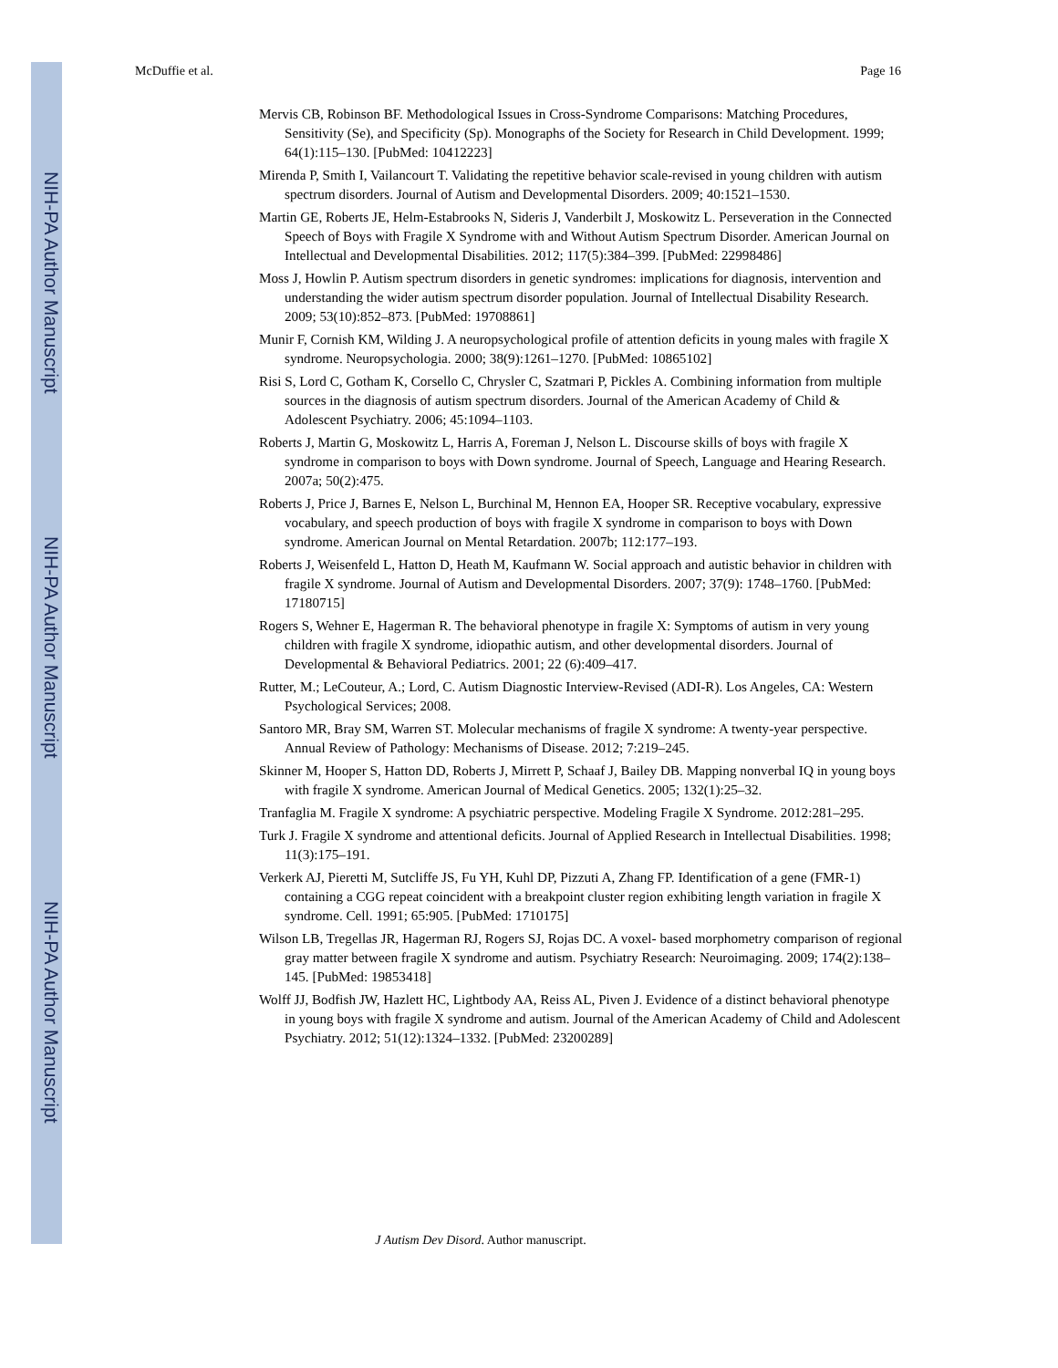NIH-PA Author Manuscript
NIH-PA Author Manuscript
NIH-PA Author Manuscript
McDuffie et al. Page 16
Mervis CB, Robinson BF. Methodological Issues in Cross-Syndrome Comparisons: Matching Procedures, Sensitivity (Se), and Specificity (Sp). Monographs of the Society for Research in Child Development. 1999; 64(1):115–130. [PubMed: 10412223]
Mirenda P, Smith I, Vailancourt T. Validating the repetitive behavior scale-revised in young children with autism spectrum disorders. Journal of Autism and Developmental Disorders. 2009; 40:1521–1530.
Martin GE, Roberts JE, Helm-Estabrooks N, Sideris J, Vanderbilt J, Moskowitz L. Perseveration in the Connected Speech of Boys with Fragile X Syndrome with and Without Autism Spectrum Disorder. American Journal on Intellectual and Developmental Disabilities. 2012; 117(5):384–399. [PubMed: 22998486]
Moss J, Howlin P. Autism spectrum disorders in genetic syndromes: implications for diagnosis, intervention and understanding the wider autism spectrum disorder population. Journal of Intellectual Disability Research. 2009; 53(10):852–873. [PubMed: 19708861]
Munir F, Cornish KM, Wilding J. A neuropsychological profile of attention deficits in young males with fragile X syndrome. Neuropsychologia. 2000; 38(9):1261–1270. [PubMed: 10865102]
Risi S, Lord C, Gotham K, Corsello C, Chrysler C, Szatmari P, Pickles A. Combining information from multiple sources in the diagnosis of autism spectrum disorders. Journal of the American Academy of Child & Adolescent Psychiatry. 2006; 45:1094–1103.
Roberts J, Martin G, Moskowitz L, Harris A, Foreman J, Nelson L. Discourse skills of boys with fragile X syndrome in comparison to boys with Down syndrome. Journal of Speech, Language and Hearing Research. 2007a; 50(2):475.
Roberts J, Price J, Barnes E, Nelson L, Burchinal M, Hennon EA, Hooper SR. Receptive vocabulary, expressive vocabulary, and speech production of boys with fragile X syndrome in comparison to boys with Down syndrome. American Journal on Mental Retardation. 2007b; 112:177–193.
Roberts J, Weisenfeld L, Hatton D, Heath M, Kaufmann W. Social approach and autistic behavior in children with fragile X syndrome. Journal of Autism and Developmental Disorders. 2007; 37(9): 1748–1760. [PubMed: 17180715]
Rogers S, Wehner E, Hagerman R. The behavioral phenotype in fragile X: Symptoms of autism in very young children with fragile X syndrome, idiopathic autism, and other developmental disorders. Journal of Developmental & Behavioral Pediatrics. 2001; 22 (6):409–417.
Rutter, M.; LeCouteur, A.; Lord, C. Autism Diagnostic Interview-Revised (ADI-R). Los Angeles, CA: Western Psychological Services; 2008.
Santoro MR, Bray SM, Warren ST. Molecular mechanisms of fragile X syndrome: A twenty-year perspective. Annual Review of Pathology: Mechanisms of Disease. 2012; 7:219–245.
Skinner M, Hooper S, Hatton DD, Roberts J, Mirrett P, Schaaf J, Bailey DB. Mapping nonverbal IQ in young boys with fragile X syndrome. American Journal of Medical Genetics. 2005; 132(1):25–32.
Tranfaglia M. Fragile X syndrome: A psychiatric perspective. Modeling Fragile X Syndrome. 2012:281–295.
Turk J. Fragile X syndrome and attentional deficits. Journal of Applied Research in Intellectual Disabilities. 1998; 11(3):175–191.
Verkerk AJ, Pieretti M, Sutcliffe JS, Fu YH, Kuhl DP, Pizzuti A, Zhang FP. Identification of a gene (FMR-1) containing a CGG repeat coincident with a breakpoint cluster region exhibiting length variation in fragile X syndrome. Cell. 1991; 65:905. [PubMed: 1710175]
Wilson LB, Tregellas JR, Hagerman RJ, Rogers SJ, Rojas DC. A voxel- based morphometry comparison of regional gray matter between fragile X syndrome and autism. Psychiatry Research: Neuroimaging. 2009; 174(2):138–145. [PubMed: 19853418]
Wolff JJ, Bodfish JW, Hazlett HC, Lightbody AA, Reiss AL, Piven J. Evidence of a distinct behavioral phenotype in young boys with fragile X syndrome and autism. Journal of the American Academy of Child and Adolescent Psychiatry. 2012; 51(12):1324–1332. [PubMed: 23200289]
J Autism Dev Disord. Author manuscript.